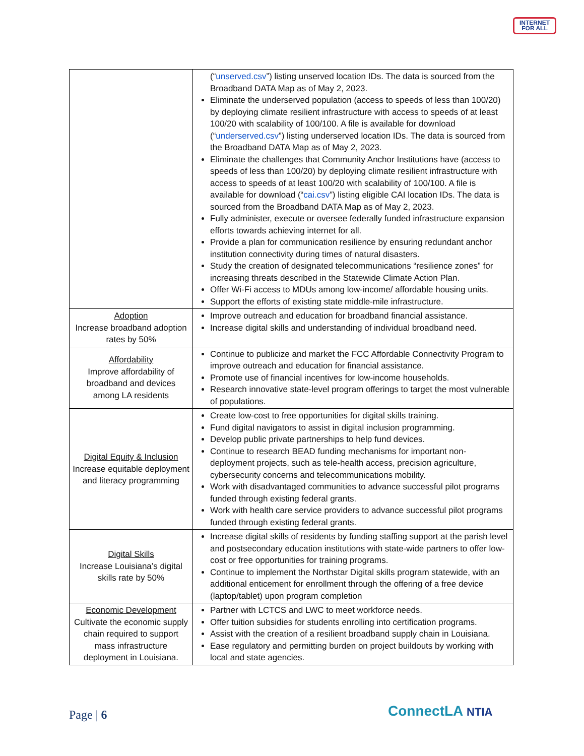INTERNET
FOR ALL
| | (“ unserved.csv ”) listing unserved location IDs. The data is sourced from the Broadband DATA Map as of May 2, 2023. Eliminate the underserved population (access to speeds of less than 100/20) by deploying climate resilient infrastructure with access to speeds of at least 100/20 with scalability of 100/100. A file is available for download (“ underserved.csv ”) listing underserved location IDs. The data is sourced from the Broadband DATA Map as of May 2, 2023. Eliminate the challenges that Community Anchor Institutions have (access to speeds of less than 100/20) by deploying climate resilient infrastructure with access to speeds of at least 100/20 with scalability of 100/100. A file is available for download (“ cai.csv ”) listing eligible CAI location IDs. The data is sourced from the Broadband DATA Map as of May 2, 2023. Fully administer, execute or oversee federally funded infrastructure expansion efforts towards achieving internet for all. Provide a plan for communication resilience by ensuring redundant anchor institution connectivity during times of natural disasters. Study the creation of designated telecommunications “resilience zones” for increasing threats described in the Statewide Climate Action Plan. Offer Wi-Fi access to MDUs among low-income/ affordable housing units. Support the efforts of existing state middle-mile infrastructure. |
| Adoption Increase broadband adoption rates by 50% | Improve outreach and education for broadband financial assistance. Increase digital skills and understanding of individual broadband need. |
| Affordability Improve affordability of broadband and devices among LA residents | Continue to publicize and market the FCC Affordable Connectivity Program to improve outreach and education for financial assistance. Promote use of financial incentives for low-income households. Research innovative state-level program offerings to target the most vulnerable of populations. |
| Digital Equity & Inclusion Increase equitable deployment and literacy programming | Create low-cost to free opportunities for digital skills training. Fund digital navigators to assist in digital inclusion programming. Develop public private partnerships to help fund devices. Continue to research BEAD funding mechanisms for important non-deployment projects, such as tele-health access, precision agriculture, cybersecurity concerns and telecommunications mobility. Work with disadvantaged communities to advance successful pilot programs funded through existing federal grants. Work with health care service providers to advance successful pilot programs funded through existing federal grants. |
| Digital Skills Increase Louisiana’s digital skills rate by 50% | Increase digital skills of residents by funding staffing support at the parish level and postsecondary education institutions with state-wide partners to offer low-cost or free opportunities for training programs. Continue to implement the Northstar Digital skills program statewide, with an additional enticement for enrollment through the offering of a free device (laptop/tablet) upon program completion |
| Economic Development Cultivate the economic supply chain required to support mass infrastructure deployment in Louisiana. | Partner with LCTCS and LWC to meet workforce needs. Offer tuition subsidies for students enrolling into certification programs. Assist with the creation of a resilient broadband supply chain in Louisiana. Ease regulatory and permitting burden on project buildouts by working with local and state agencies. |
Page | 6 ConnectLA NTIA